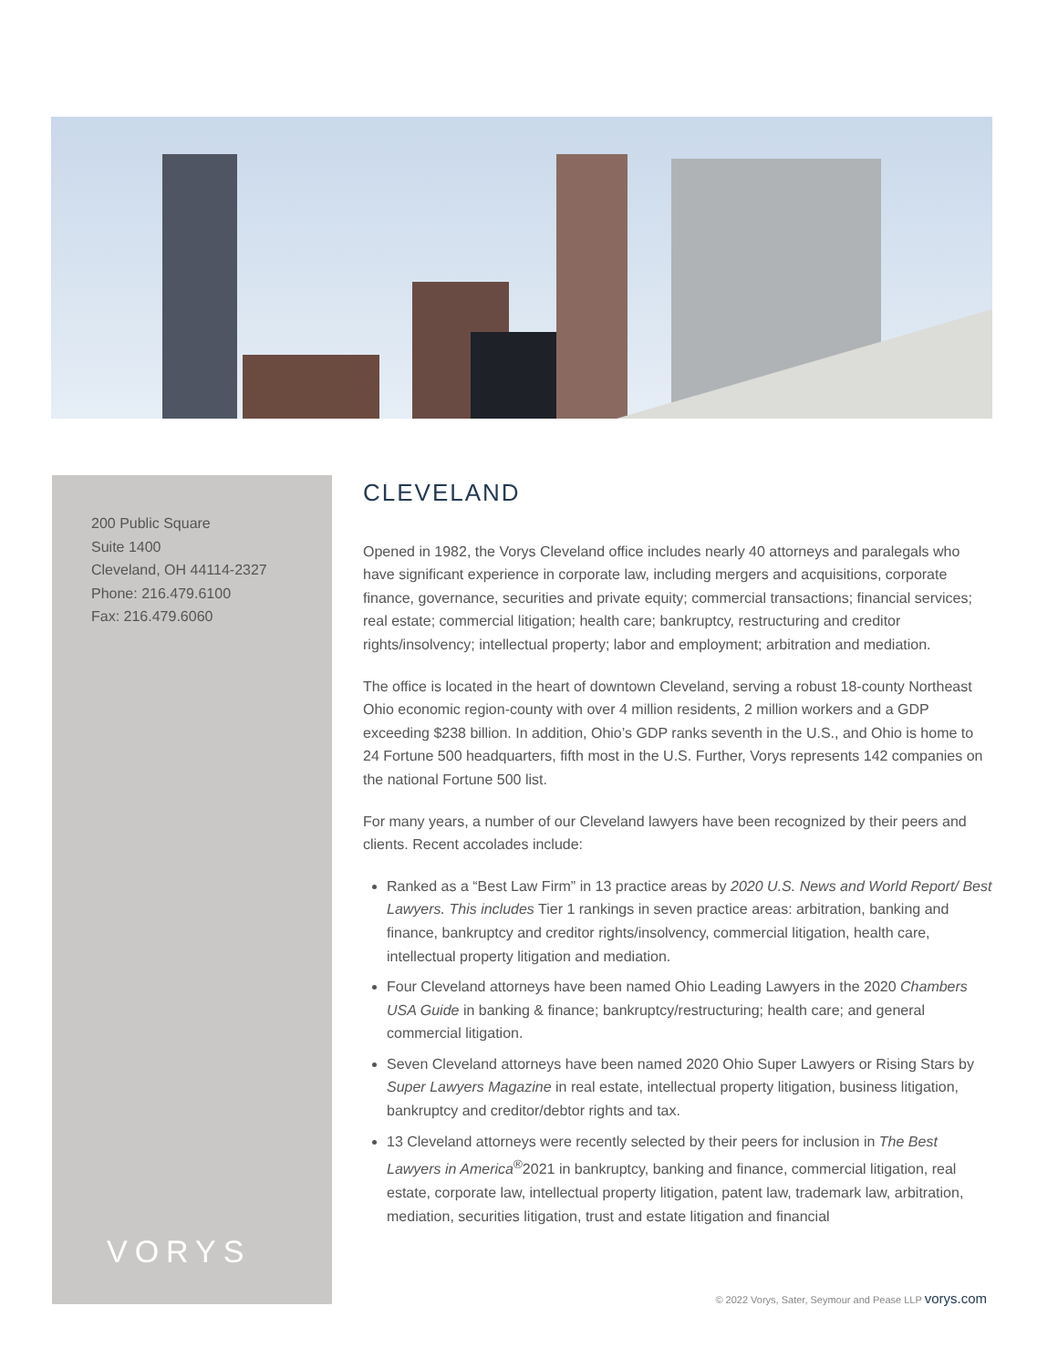200 Public Square
Suite 1400
Cleveland, OH 44114-2327
Phone: 216.479.6100
Fax: 216.479.6060
VORYS
CLEVELAND
Opened in 1982, the Vorys Cleveland office includes nearly 40 attorneys and paralegals who have significant experience in corporate law, including mergers and acquisitions, corporate finance, governance, securities and private equity; commercial transactions; financial services; real estate; commercial litigation; health care; bankruptcy, restructuring and creditor rights/insolvency; intellectual property; labor and employment; arbitration and mediation.
The office is located in the heart of downtown Cleveland, serving a robust 18-county Northeast Ohio economic region-county with over 4 million residents, 2 million workers and a GDP exceeding $238 billion. In addition, Ohio’s GDP ranks seventh in the U.S., and Ohio is home to 24 Fortune 500 headquarters, fifth most in the U.S. Further, Vorys represents 142 companies on the national Fortune 500 list.
For many years, a number of our Cleveland lawyers have been recognized by their peers and clients. Recent accolades include:
Ranked as a “Best Law Firm” in 13 practice areas by 2020 U.S. News and World Report/ Best Lawyers. This includes Tier 1 rankings in seven practice areas: arbitration, banking and finance, bankruptcy and creditor rights/insolvency, commercial litigation, health care, intellectual property litigation and mediation.
Four Cleveland attorneys have been named Ohio Leading Lawyers in the 2020 Chambers USA Guide in banking & finance; bankruptcy/restructuring; health care; and general commercial litigation.
Seven Cleveland attorneys have been named 2020 Ohio Super Lawyers or Rising Stars by Super Lawyers Magazine in real estate, intellectual property litigation, business litigation, bankruptcy and creditor/debtor rights and tax.
13 Cleveland attorneys were recently selected by their peers for inclusion in The Best Lawyers in America<sup>®</sup>2021 in bankruptcy, banking and finance, commercial litigation, real estate, corporate law, intellectual property litigation, patent law, trademark law, arbitration, mediation, securities litigation, trust and estate litigation and financial
© 2022 Vorys, Sater, Seymour and Pease LLP vorys.com